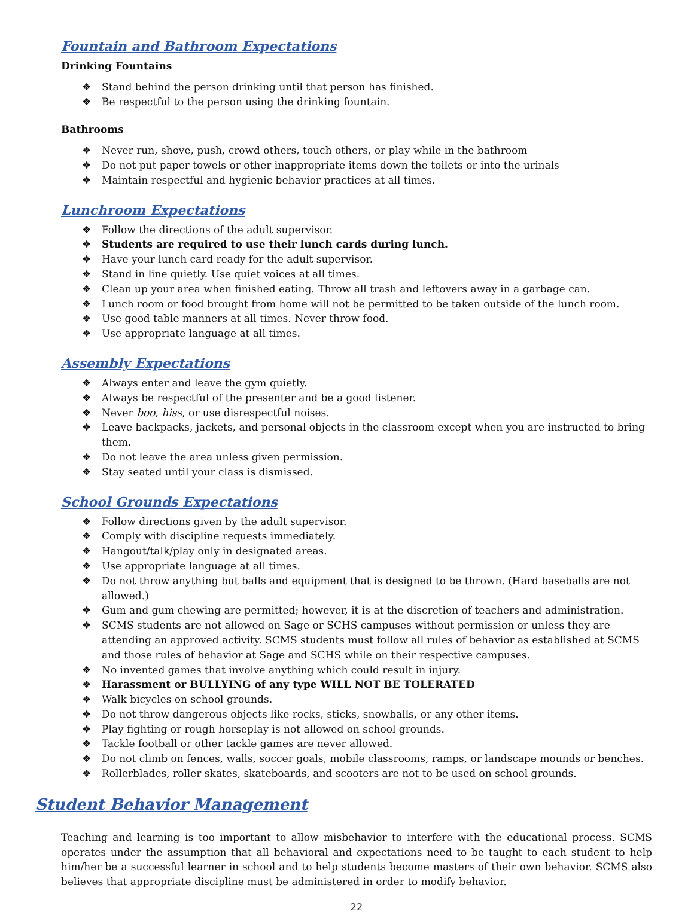Fountain and Bathroom Expectations
Drinking Fountains
❖ Stand behind the person drinking until that person has finished.
❖ Be respectful to the person using the drinking fountain.
Bathrooms
❖ Never run, shove, push, crowd others, touch others, or play while in the bathroom
❖ Do not put paper towels or other inappropriate items down the toilets or into the urinals
❖ Maintain respectful and hygienic behavior practices at all times.
Lunchroom Expectations
❖ Follow the directions of the adult supervisor.
❖ Students are required to use their lunch cards during lunch.
❖ Have your lunch card ready for the adult supervisor.
❖ Stand in line quietly. Use quiet voices at all times.
❖ Clean up your area when finished eating. Throw all trash and leftovers away in a garbage can.
❖ Lunch room or food brought from home will not be permitted to be taken outside of the lunch room.
❖ Use good table manners at all times. Never throw food.
❖ Use appropriate language at all times.
Assembly Expectations
❖ Always enter and leave the gym quietly.
❖ Always be respectful of the presenter and be a good listener.
❖ Never boo, hiss, or use disrespectful noises.
❖ Leave backpacks, jackets, and personal objects in the classroom except when you are instructed to bring them.
❖ Do not leave the area unless given permission.
❖ Stay seated until your class is dismissed.
School Grounds Expectations
❖ Follow directions given by the adult supervisor.
❖ Comply with discipline requests immediately.
❖ Hangout/talk/play only in designated areas.
❖ Use appropriate language at all times.
❖ Do not throw anything but balls and equipment that is designed to be thrown. (Hard baseballs are not allowed.)
❖ Gum and gum chewing are permitted; however, it is at the discretion of teachers and administration.
❖ SCMS students are not allowed on Sage or SCHS campuses without permission or unless they are attending an approved activity. SCMS students must follow all rules of behavior as established at SCMS and those rules of behavior at Sage and SCHS while on their respective campuses.
❖ No invented games that involve anything which could result in injury.
❖ Harassment or BULLYING of any type WILL NOT BE TOLERATED
❖ Walk bicycles on school grounds.
❖ Do not throw dangerous objects like rocks, sticks, snowballs, or any other items.
❖ Play fighting or rough horseplay is not allowed on school grounds.
❖ Tackle football or other tackle games are never allowed.
❖ Do not climb on fences, walls, soccer goals, mobile classrooms, ramps, or landscape mounds or benches.
❖ Rollerblades, roller skates, skateboards, and scooters are not to be used on school grounds.
Student Behavior Management
Teaching and learning is too important to allow misbehavior to interfere with the educational process. SCMS operates under the assumption that all behavioral and expectations need to be taught to each student to help him/her be a successful learner in school and to help students become masters of their own behavior. SCMS also believes that appropriate discipline must be administered in order to modify behavior.
22